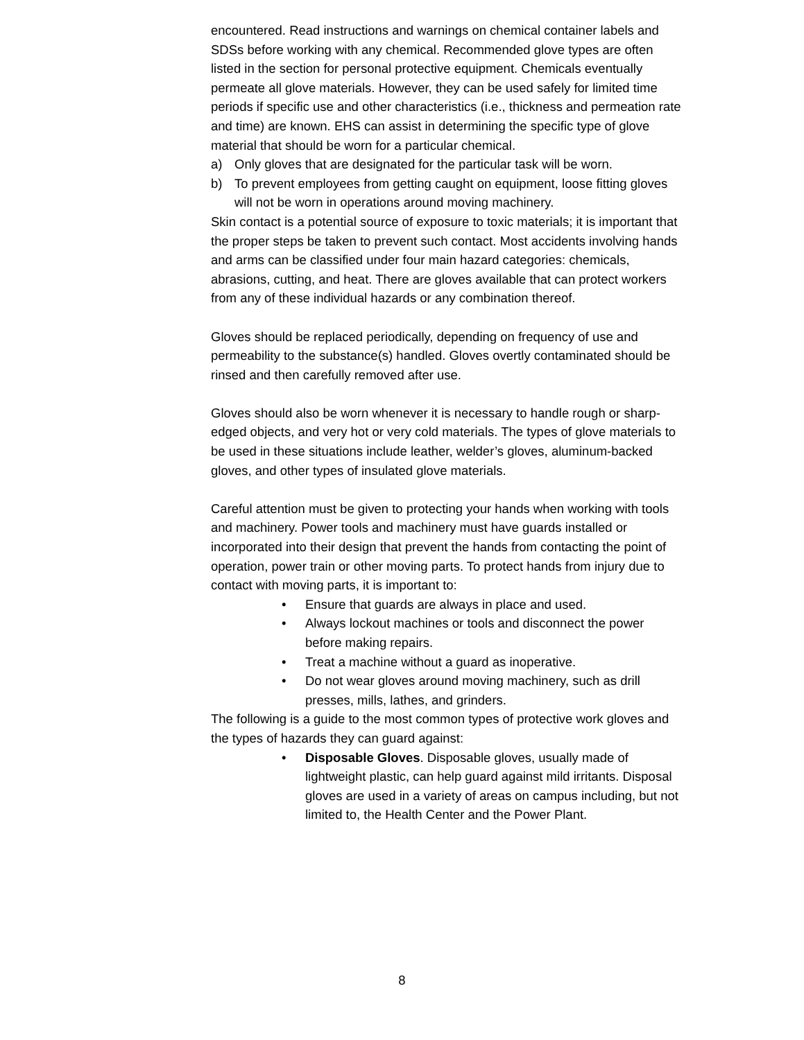encountered. Read instructions and warnings on chemical container labels and SDSs before working with any chemical. Recommended glove types are often listed in the section for personal protective equipment. Chemicals eventually permeate all glove materials. However, they can be used safely for limited time periods if specific use and other characteristics (i.e., thickness and permeation rate and time) are known. EHS can assist in determining the specific type of glove material that should be worn for a particular chemical.
a) Only gloves that are designated for the particular task will be worn.
b) To prevent employees from getting caught on equipment, loose fitting gloves will not be worn in operations around moving machinery.
Skin contact is a potential source of exposure to toxic materials; it is important that the proper steps be taken to prevent such contact. Most accidents involving hands and arms can be classified under four main hazard categories: chemicals, abrasions, cutting, and heat. There are gloves available that can protect workers from any of these individual hazards or any combination thereof.
Gloves should be replaced periodically, depending on frequency of use and permeability to the substance(s) handled. Gloves overtly contaminated should be rinsed and then carefully removed after use.
Gloves should also be worn whenever it is necessary to handle rough or sharp-edged objects, and very hot or very cold materials. The types of glove materials to be used in these situations include leather, welder’s gloves, aluminum-backed gloves, and other types of insulated glove materials.
Careful attention must be given to protecting your hands when working with tools and machinery. Power tools and machinery must have guards installed or incorporated into their design that prevent the hands from contacting the point of operation, power train or other moving parts. To protect hands from injury due to contact with moving parts, it is important to:
• Ensure that guards are always in place and used.
• Always lockout machines or tools and disconnect the power before making repairs.
• Treat a machine without a guard as inoperative.
• Do not wear gloves around moving machinery, such as drill presses, mills, lathes, and grinders.
The following is a guide to the most common types of protective work gloves and the types of hazards they can guard against:
• Disposable Gloves. Disposable gloves, usually made of lightweight plastic, can help guard against mild irritants. Disposal gloves are used in a variety of areas on campus including, but not limited to, the Health Center and the Power Plant.
8